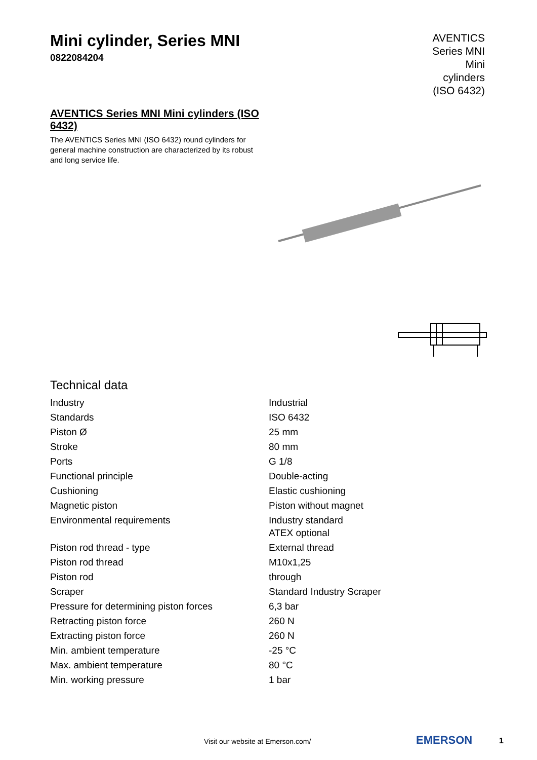Mini cylinder, Series MNI
0822084204
AVENTICS Series MNI Mini cylinders (ISO 6432)
AVENTICS Series MNI Mini cylinders (ISO 6432)
The AVENTICS Series MNI (ISO 6432) round cylinders for general machine construction are characterized by its robust and long service life.
Technical data
| Industry | Industrial |
| Standards | ISO 6432 |
| Piston Ø | 25 mm |
| Stroke | 80 mm |
| Ports | G 1/8 |
| Functional principle | Double-acting |
| Cushioning | Elastic cushioning |
| Magnetic piston | Piston without magnet |
| Environmental requirements | Industry standard ATEX optional |
| Piston rod thread - type | External thread |
| Piston rod thread | M10x1,25 |
| Piston rod | through |
| Scraper | Standard Industry Scraper |
| Pressure for determining piston forces | 6,3 bar |
| Retracting piston force | 260 N |
| Extracting piston force | 260 N |
| Min. ambient temperature | -25 °C |
| Max. ambient temperature | 80 °C |
| Min. working pressure | 1 bar |
Visit our website at Emerson.com/
EMERSON 1